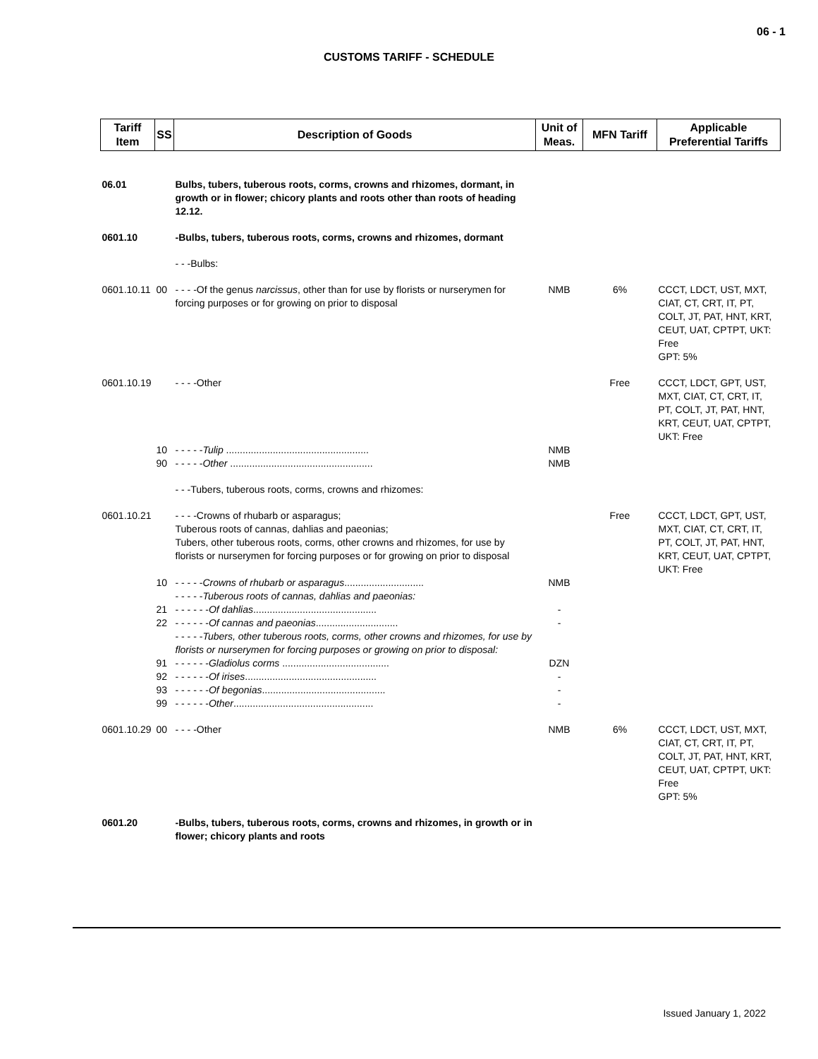06 - 1
CUSTOMS TARIFF - SCHEDULE
| Tariff Item | SS | Description of Goods | Unit of Meas. | MFN Tariff | Applicable Preferential Tariffs |
| --- | --- | --- | --- | --- | --- |
| 06.01 | | Bulbs, tubers, tuberous roots, corms, crowns and rhizomes, dormant, in growth or in flower; chicory plants and roots other than roots of heading 12.12. | | | |
| 0601.10 | | -Bulbs, tubers, tuberous roots, corms, crowns and rhizomes, dormant | | | |
| | | - - -Bulbs: | | | |
| 0601.10.11 | 00 | - - - -Of the genus narcissus , other than for use by florists or nurserymen for forcing purposes or for growing on prior to disposal | NMB | 6% | CCCT, LDCT, UST, MXT, CIAT, CT, CRT, IT, PT, COLT, JT, PAT, HNT, KRT, CEUT, UAT, CPTPT, UKT: Free GPT: 5% |
| 0601.10.19 | | - - - -Other | | Free | CCCT, LDCT, GPT, UST, MXT, CIAT, CT, CRT, IT, PT, COLT, JT, PAT, HNT, KRT, CEUT, UAT, CPTPT, UKT: Free |
| | 10 | - - - - - Tulip .................................................... | NMB | | |
| | 90 | - - - - - Other .................................................... | NMB | | |
| | | - - -Tubers, tuberous roots, corms, crowns and rhizomes: | | | |
| 0601.10.21 | | - - - -Crowns of rhubarb or asparagus; Tuberous roots of cannas, dahlias and paeonias; Tubers, other tuberous roots, corms, other crowns and rhizomes, for use by florists or nurserymen for forcing purposes or for growing on prior to disposal | | Free | CCCT, LDCT, GPT, UST, MXT, CIAT, CT, CRT, IT, PT, COLT, JT, PAT, HNT, KRT, CEUT, UAT, CPTPT, UKT: Free |
| | 10 | - - - - - Crowns of rhubarb or asparagus ............................. | NMB | | |
| | | - - - - - Tuberous roots of cannas, dahlias and paeonias: | | | |
| | 21 | - - - - - - Of dahlias ............................................. | - | | |
| | 22 | - - - - - - Of cannas and paeonias .............................. | - | | |
| | | - - - - - Tubers, other tuberous roots, corms, other crowns and rhizomes, for use by florists or nurserymen for forcing purposes or growing on prior to disposal: | | | |
| | 91 | - - - - - - Gladiolus corms ....................................... | DZN | | |
| | 92 | - - - - - - Of irises ................................................ | - | | |
| | 93 | - - - - - - Of begonias ............................................. | - | | |
| | 99 | - - - - - - Other ................................................... | - | | |
| 0601.10.29 | 00 | - - - -Other | NMB | 6% | CCCT, LDCT, UST, MXT, CIAT, CT, CRT, IT, PT, COLT, JT, PAT, HNT, KRT, CEUT, UAT, CPTPT, UKT: Free GPT: 5% |
| 0601.20 | | -Bulbs, tubers, tuberous roots, corms, crowns and rhizomes, in growth or in flower; chicory plants and roots | | | |
Issued January 1, 2022